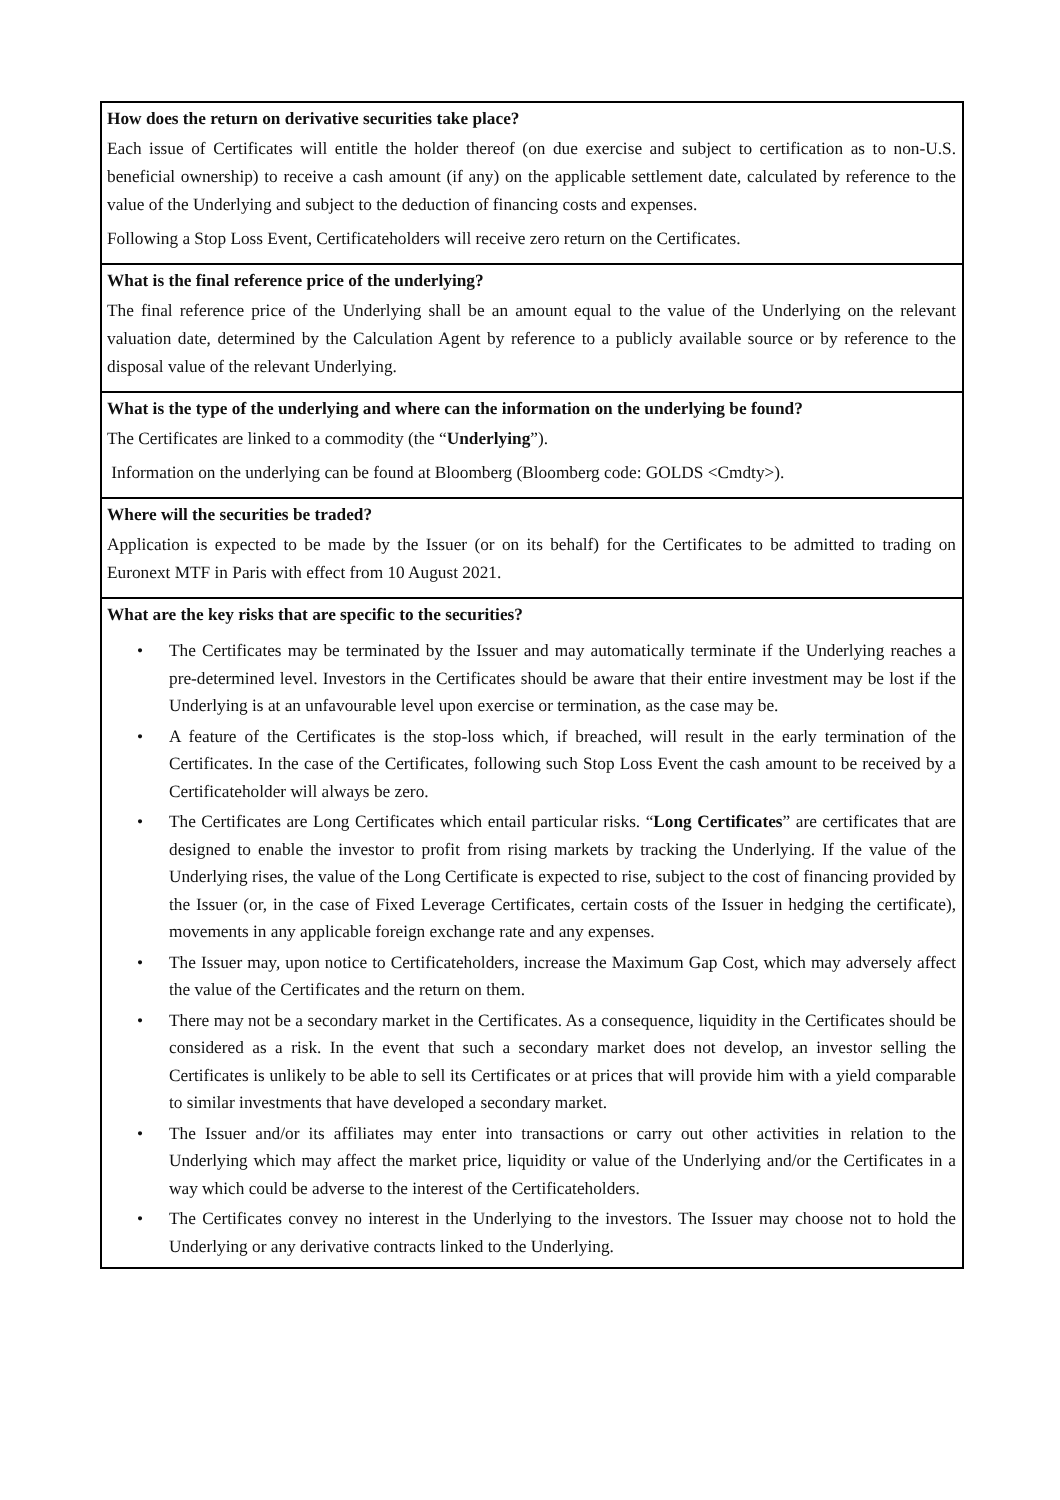How does the return on derivative securities take place?
Each issue of Certificates will entitle the holder thereof (on due exercise and subject to certification as to non-U.S. beneficial ownership) to receive a cash amount (if any) on the applicable settlement date, calculated by reference to the value of the Underlying and subject to the deduction of financing costs and expenses.
Following a Stop Loss Event, Certificateholders will receive zero return on the Certificates.
What is the final reference price of the underlying?
The final reference price of the Underlying shall be an amount equal to the value of the Underlying on the relevant valuation date, determined by the Calculation Agent by reference to a publicly available source or by reference to the disposal value of the relevant Underlying.
What is the type of the underlying and where can the information on the underlying be found?
The Certificates are linked to a commodity (the “Underlying”).
Information on the underlying can be found at Bloomberg (Bloomberg code: GOLDS <Cmdty>).
Where will the securities be traded?
Application is expected to be made by the Issuer (or on its behalf) for the Certificates to be admitted to trading on Euronext MTF in Paris with effect from 10 August 2021.
What are the key risks that are specific to the securities?
• The Certificates may be terminated by the Issuer and may automatically terminate if the Underlying reaches a pre-determined level. Investors in the Certificates should be aware that their entire investment may be lost if the Underlying is at an unfavourable level upon exercise or termination, as the case may be.
• A feature of the Certificates is the stop-loss which, if breached, will result in the early termination of the Certificates. In the case of the Certificates, following such Stop Loss Event the cash amount to be received by a Certificateholder will always be zero.
• The Certificates are Long Certificates which entail particular risks. “Long Certificates” are certificates that are designed to enable the investor to profit from rising markets by tracking the Underlying. If the value of the Underlying rises, the value of the Long Certificate is expected to rise, subject to the cost of financing provided by the Issuer (or, in the case of Fixed Leverage Certificates, certain costs of the Issuer in hedging the certificate), movements in any applicable foreign exchange rate and any expenses.
• The Issuer may, upon notice to Certificateholders, increase the Maximum Gap Cost, which may adversely affect the value of the Certificates and the return on them.
• There may not be a secondary market in the Certificates. As a consequence, liquidity in the Certificates should be considered as a risk. In the event that such a secondary market does not develop, an investor selling the Certificates is unlikely to be able to sell its Certificates or at prices that will provide him with a yield comparable to similar investments that have developed a secondary market.
• The Issuer and/or its affiliates may enter into transactions or carry out other activities in relation to the Underlying which may affect the market price, liquidity or value of the Underlying and/or the Certificates in a way which could be adverse to the interest of the Certificateholders.
• The Certificates convey no interest in the Underlying to the investors. The Issuer may choose not to hold the Underlying or any derivative contracts linked to the Underlying.